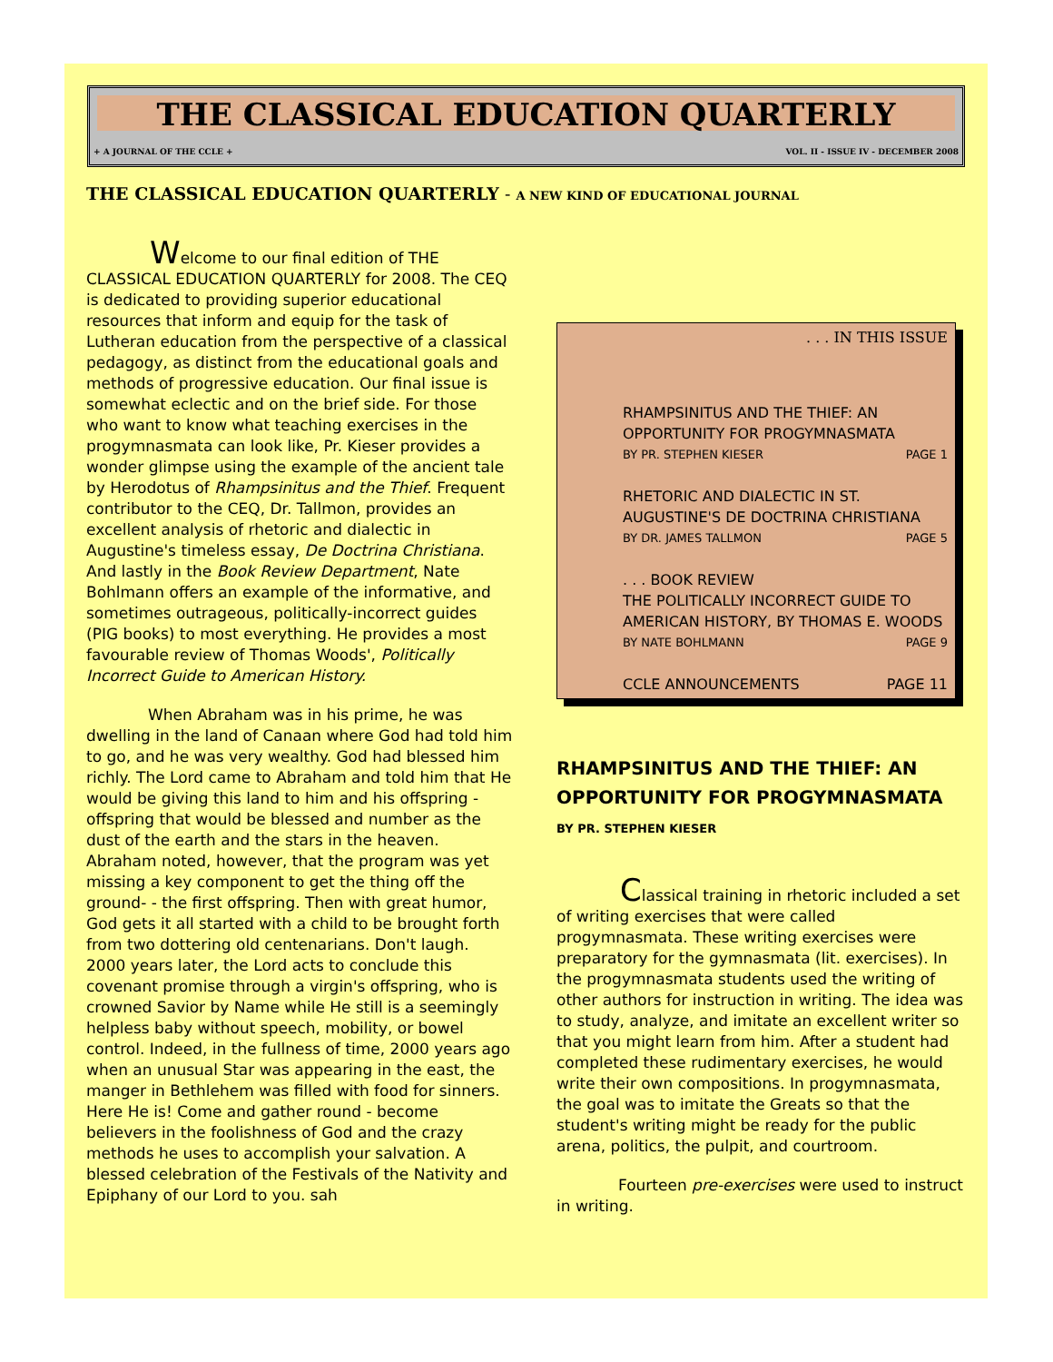THE CLASSICAL EDUCATION QUARTERLY
+ A JOURNAL OF THE CCLE + VOL. II - ISSUE IV - DECEMBER 2008
THE CLASSICAL EDUCATION QUARTERLY - A NEW KIND OF EDUCATIONAL JOURNAL
Welcome to our final edition of THE CLASSICAL EDUCATION QUARTERLY for 2008. The CEQ is dedicated to providing superior educational resources that inform and equip for the task of Lutheran education from the perspective of a classical pedagogy, as distinct from the educational goals and methods of progressive education. Our final issue is somewhat eclectic and on the brief side. For those who want to know what teaching exercises in the progymnasmata can look like, Pr. Kieser provides a wonder glimpse using the example of the ancient tale by Herodotus of Rhampsinitus and the Thief. Frequent contributor to the CEQ, Dr. Tallmon, provides an excellent analysis of rhetoric and dialectic in Augustine's timeless essay, De Doctrina Christiana. And lastly in the Book Review Department, Nate Bohlmann offers an example of the informative, and sometimes outrageous, politically-incorrect guides (PIG books) to most everything. He provides a most favourable review of Thomas Woods', Politically Incorrect Guide to American History.
When Abraham was in his prime, he was dwelling in the land of Canaan where God had told him to go, and he was very wealthy. God had blessed him richly. The Lord came to Abraham and told him that He would be giving this land to him and his offspring - offspring that would be blessed and number as the dust of the earth and the stars in the heaven. Abraham noted, however, that the program was yet missing a key component to get the thing off the ground- - the first offspring. Then with great humor, God gets it all started with a child to be brought forth from two dottering old centenarians. Don't laugh. 2000 years later, the Lord acts to conclude this covenant promise through a virgin's offspring, who is crowned Savior by Name while He still is a seemingly helpless baby without speech, mobility, or bowel control. Indeed, in the fullness of time, 2000 years ago when an unusual Star was appearing in the east, the manger in Bethlehem was filled with food for sinners. Here He is! Come and gather round - become believers in the foolishness of God and the crazy methods he uses to accomplish your salvation. A blessed celebration of the Festivals of the Nativity and Epiphany of our Lord to you. sah
. . . IN THIS ISSUE
RHAMPSINITUS AND THE THIEF: AN OPPORTUNITY FOR PROGYMNASMATA
BY PR. STEPHEN KIESER PAGE 1
RHETORIC AND DIALECTIC IN ST. AUGUSTINE'S DE DOCTRINA CHRISTIANA
BY DR. JAMES TALLMON PAGE 5
. . . BOOK REVIEW
THE POLITICALLY INCORRECT GUIDE TO AMERICAN HISTORY, BY THOMAS E. WOODS
BY NATE BOHLMANN PAGE 9
CCLE ANNOUNCEMENTS PAGE 11
RHAMPSINITUS AND THE THIEF: AN OPPORTUNITY FOR PROGYMNASMATA BY PR. STEPHEN KIESER
Classical training in rhetoric included a set of writing exercises that were called progymnasmata. These writing exercises were preparatory for the gymnasmata (lit. exercises). In the progymnasmata students used the writing of other authors for instruction in writing. The idea was to study, analyze, and imitate an excellent writer so that you might learn from him. After a student had completed these rudimentary exercises, he would write their own compositions. In progymnasmata, the goal was to imitate the Greats so that the student's writing might be ready for the public arena, politics, the pulpit, and courtroom.
Fourteen pre-exercises were used to instruct in writing.